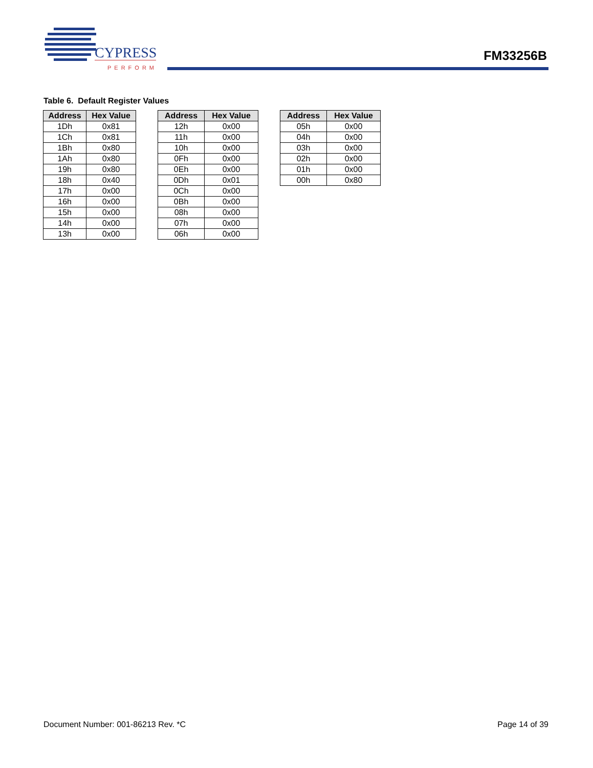CYPRESS
PERFORM
FM33256B
Table 6. Default Register Values
| Address | Hex Value |
| --- | --- |
| 1Dh | 0x81 |
| 1Ch | 0x81 |
| 1Bh | 0x80 |
| 1Ah | 0x80 |
| 19h | 0x80 |
| 18h | 0x40 |
| 17h | 0x00 |
| 16h | 0x00 |
| 15h | 0x00 |
| 14h | 0x00 |
| 13h | 0x00 |
| Address | Hex Value |
| --- | --- |
| 12h | 0x00 |
| 11h | 0x00 |
| 10h | 0x00 |
| 0Fh | 0x00 |
| 0Eh | 0x00 |
| 0Dh | 0x01 |
| 0Ch | 0x00 |
| 0Bh | 0x00 |
| 08h | 0x00 |
| 07h | 0x00 |
| 06h | 0x00 |
| Address | Hex Value |
| --- | --- |
| 05h | 0x00 |
| 04h | 0x00 |
| 03h | 0x00 |
| 02h | 0x00 |
| 01h | 0x00 |
| 00h | 0x80 |
Document Number: 001-86213 Rev. *C Page 14 of 39